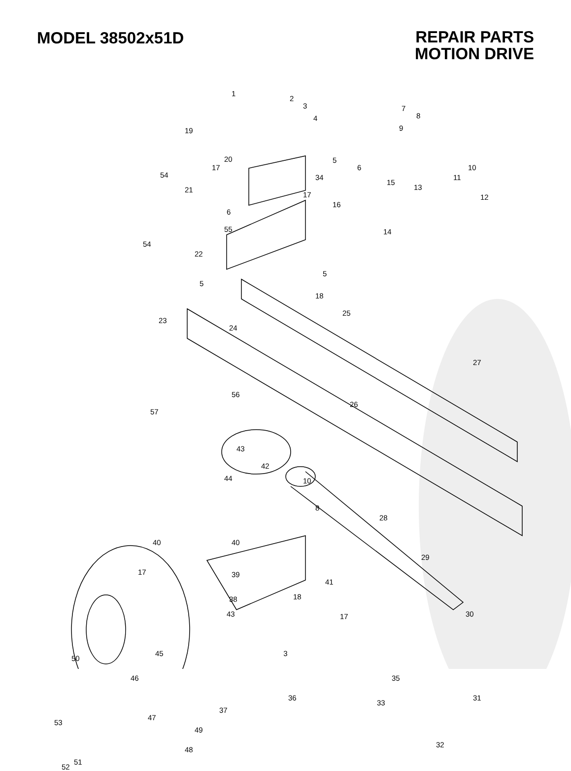MODEL 38502x51D
REPAIR PARTS
MOTION DRIVE
1
2
3
4
7
8
9
10
11
12
13
15
14
19
20 5
6
34 54
17
21
17
16
6
55
54
22
5
5
18
23
24
25
27
57
56
26
43
42
44 10
8
28
29
40 40
17 39
41
18 38
43 17 30
50
45
46 35
36 31
33
37
47
49
53
32
48
51
52
3